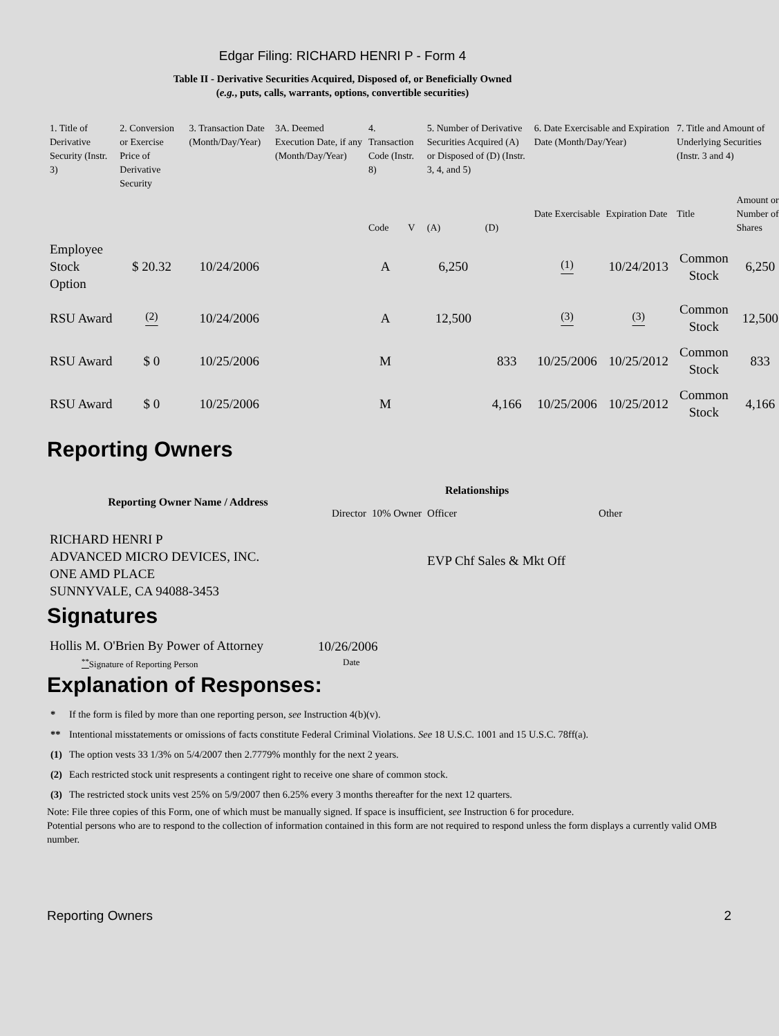Edgar Filing: RICHARD HENRI P - Form 4
Table II - Derivative Securities Acquired, Disposed of, or Beneficially Owned
(e.g., puts, calls, warrants, options, convertible securities)
| 1. Title of Derivative Security (Instr. 3) | 2. Conversion or Exercise Price of Derivative Security | 3. Transaction Date (Month/Day/Year) | 3A. Deemed Execution Date, if any (Month/Day/Year) | 4. Transaction Code (Instr. 8) | | 5. Number of Derivative Securities Acquired (A) or Disposed of (D) (Instr. 3, 4, and 5) | | 6. Date Exercisable and Expiration Date (Month/Day/Year) | | 7. Title and Amount of Underlying Securities (Instr. 3 and 4) | |
| | | | | Code | V | (A) | (D) | Date Exercisable | Expiration Date | Title | Amount or Number of Shares |
| Employee Stock Option | $ 20.32 | 10/24/2006 | | A | | 6,250 | | <sup>(1)</sup> | 10/24/2013 | Common Stock | 6,250 |
| RSU Award | <sup>(2)</sup> | 10/24/2006 | | A | | 12,500 | | <sup>(3)</sup> | <sup>(3)</sup> | Common Stock | 12,500 |
| RSU Award | $ 0 | 10/25/2006 | | M | | | 833 | 10/25/2006 | 10/25/2012 | Common Stock | 833 |
| RSU Award | $ 0 | 10/25/2006 | | M | | | 4,166 | 10/25/2006 | 10/25/2012 | Common Stock | 4,166 |
Reporting Owners
| Reporting Owner Name / Address | Relationships | | | |
| --- | --- | --- | --- | --- |
| | Director | 10% Owner | Officer | Other |
| RICHARD HENRI P ADVANCED MICRO DEVICES, INC. ONE AMD PLACE SUNNYVALE, CA 94088-3453 | | | EVP Chf Sales & Mkt Off | |
Signatures
| Hollis M. O'Brien By Power of Attorney | 10/26/2006 |
| <sup>**</sup> Signature of Reporting Person | Date |
Explanation of Responses:
| * | If the form is filed by more than one reporting person, see Instruction 4(b)(v). |
| ** | Intentional misstatements or omissions of facts constitute Federal Criminal Violations. See 18 U.S.C. 1001 and 15 U.S.C. 78ff(a). |
| (1) | The option vests 33 1/3% on 5/4/2007 then 2.7779% monthly for the next 2 years. |
| (2) | Each restricted stock unit respresents a contingent right to receive one share of common stock. |
| (3) | The restricted stock units vest 25% on 5/9/2007 then 6.25% every 3 months thereafter for the next 12 quarters. |
Note: File three copies of this Form, one of which must be manually signed. If space is insufficient, see Instruction 6 for procedure.
Potential persons who are to respond to the collection of information contained in this form are not required to respond unless the form displays a currently valid OMB number.
Reporting Owners 2